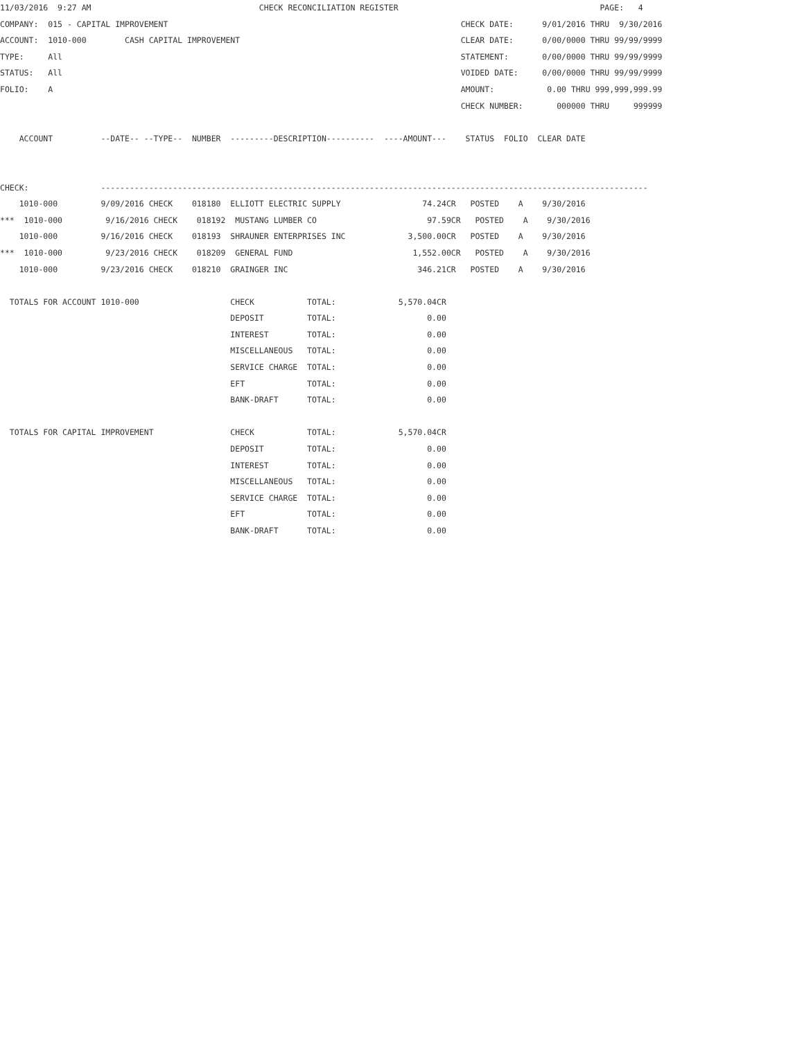11/03/2016  9:27 AM                                   CHECK RECONCILIATION REGISTER                                          PAGE:   4
COMPANY:  015 - CAPITAL IMPROVEMENT                                                             CHECK DATE:      9/01/2016 THRU  9/30/2016
ACCOUNT:  1010-000        CASH CAPITAL IMPROVEMENT                                              CLEAR DATE:      0/00/0000 THRU 99/99/9999
TYPE:     All                                                                                   STATEMENT:       0/00/0000 THRU 99/99/9999
STATUS:   All                                                                                   VOIDED DATE:     0/00/0000 THRU 99/99/9999
FOLIO:    A                                                                                     AMOUNT:           0.00 THRU 999,999,999.99
                                                                                                CHECK NUMBER:       000000 THRU     999999

    ACCOUNT          --DATE-- --TYPE--  NUMBER  ---------DESCRIPTION----------  ----AMOUNT---    STATUS  FOLIO  CLEAR DATE


CHECK:               ------------------------------------------------------------------------------------------------------------------
    1010-000         9/09/2016 CHECK    018180  ELLIOTT ELECTRIC SUPPLY                 74.24CR   POSTED    A    9/30/2016
***  1010-000         9/16/2016 CHECK    018192  MUSTANG LUMBER CO                       97.59CR   POSTED    A    9/30/2016
    1010-000         9/16/2016 CHECK    018193  SHRAUNER ENTERPRISES INC             3,500.00CR   POSTED    A    9/30/2016
***  1010-000         9/23/2016 CHECK    018209  GENERAL FUND                         1,552.00CR   POSTED    A    9/30/2016
    1010-000         9/23/2016 CHECK    018210  GRAINGER INC                           346.21CR   POSTED    A    9/30/2016

  TOTALS FOR ACCOUNT 1010-000                   CHECK           TOTAL:             5,570.04CR
                                                DEPOSIT         TOTAL:                   0.00
                                                INTEREST        TOTAL:                   0.00
                                                MISCELLANEOUS   TOTAL:                   0.00
                                                SERVICE CHARGE  TOTAL:                   0.00
                                                EFT             TOTAL:                   0.00
                                                BANK-DRAFT      TOTAL:                   0.00

  TOTALS FOR CAPITAL IMPROVEMENT                CHECK           TOTAL:             5,570.04CR
                                                DEPOSIT         TOTAL:                   0.00
                                                INTEREST        TOTAL:                   0.00
                                                MISCELLANEOUS   TOTAL:                   0.00
                                                SERVICE CHARGE  TOTAL:                   0.00
                                                EFT             TOTAL:                   0.00
                                                BANK-DRAFT      TOTAL:                   0.00